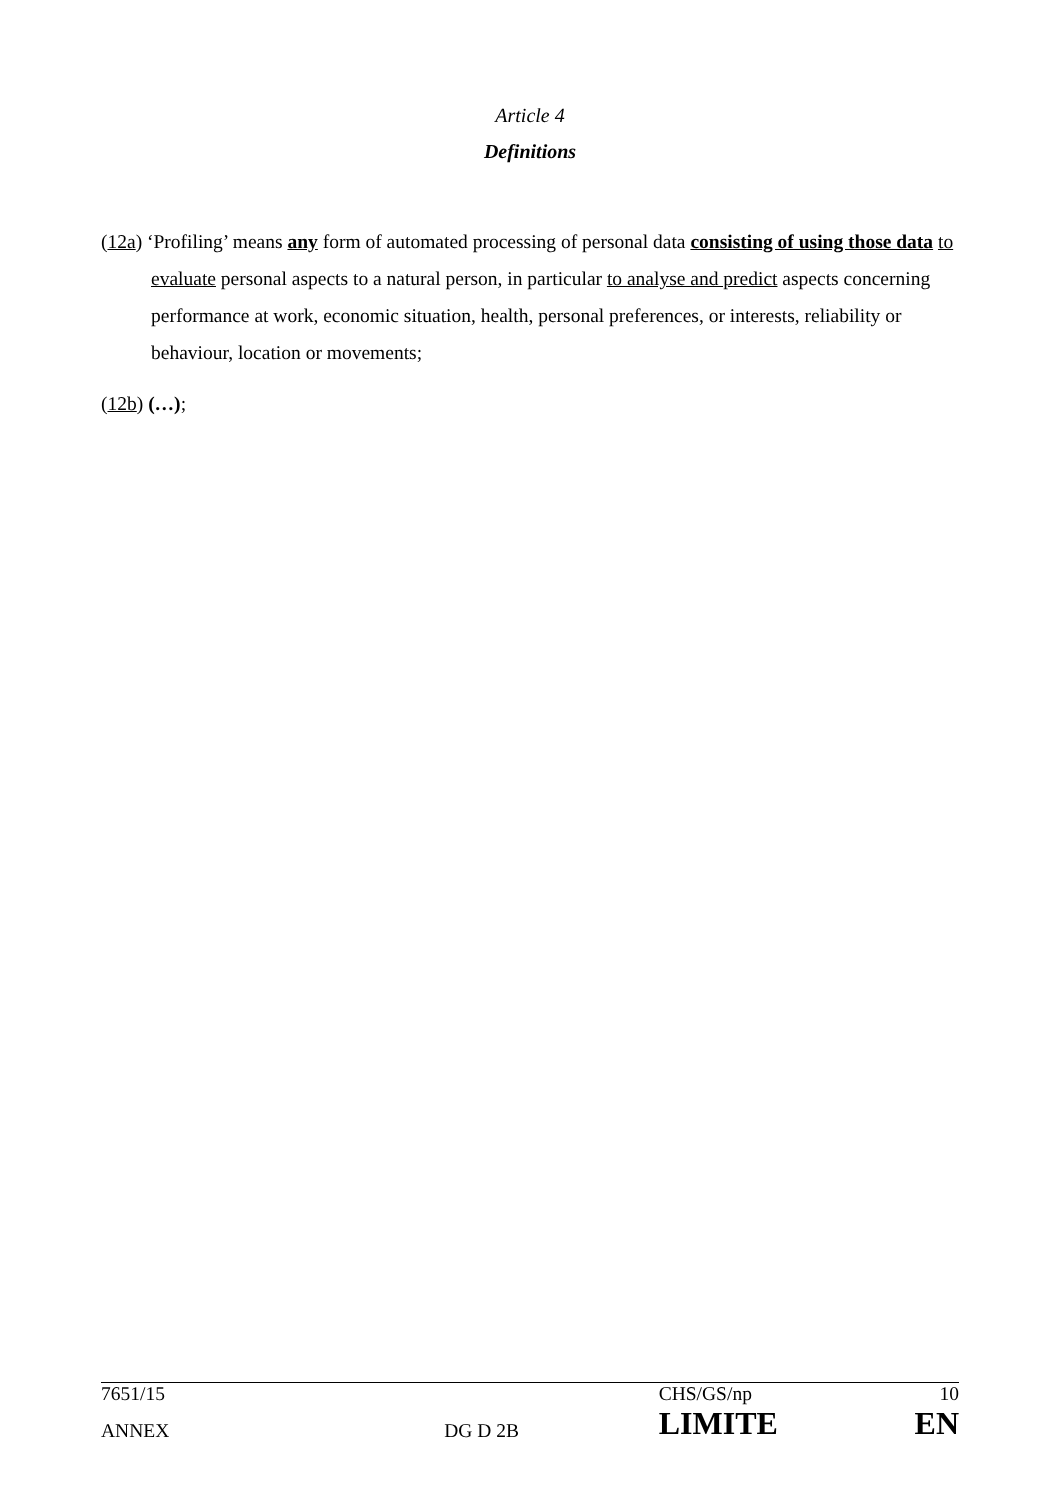Article 4
Definitions
(12a) ‘Profiling’ means any form of automated processing of personal data consisting of using those data to evaluate personal aspects to a natural person, in particular to analyse and predict aspects concerning performance at work, economic situation, health, personal preferences, or interests, reliability or behaviour, location or movements;
(12b) (…);
| 7651/15 | | CHS/GS/np | 10 |
| ANNEX | DG D 2B | LIMITE | EN |